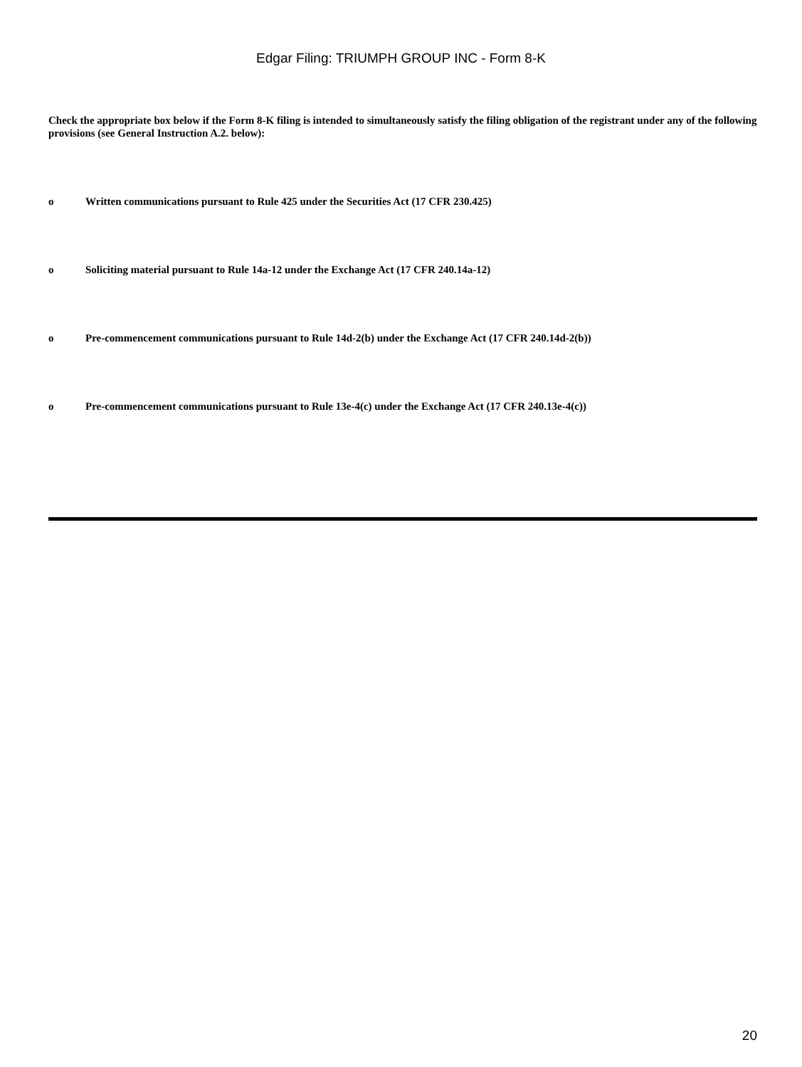Edgar Filing: TRIUMPH GROUP INC - Form 8-K
Check the appropriate box below if the Form 8-K filing is intended to simultaneously satisfy the filing obligation of the registrant under any of the following provisions (see General Instruction A.2. below):
o Written communications pursuant to Rule 425 under the Securities Act (17 CFR 230.425)
o Soliciting material pursuant to Rule 14a-12 under the Exchange Act (17 CFR 240.14a-12)
o Pre-commencement communications pursuant to Rule 14d-2(b) under the Exchange Act (17 CFR 240.14d-2(b))
o Pre-commencement communications pursuant to Rule 13e-4(c) under the Exchange Act (17 CFR 240.13e-4(c))
20